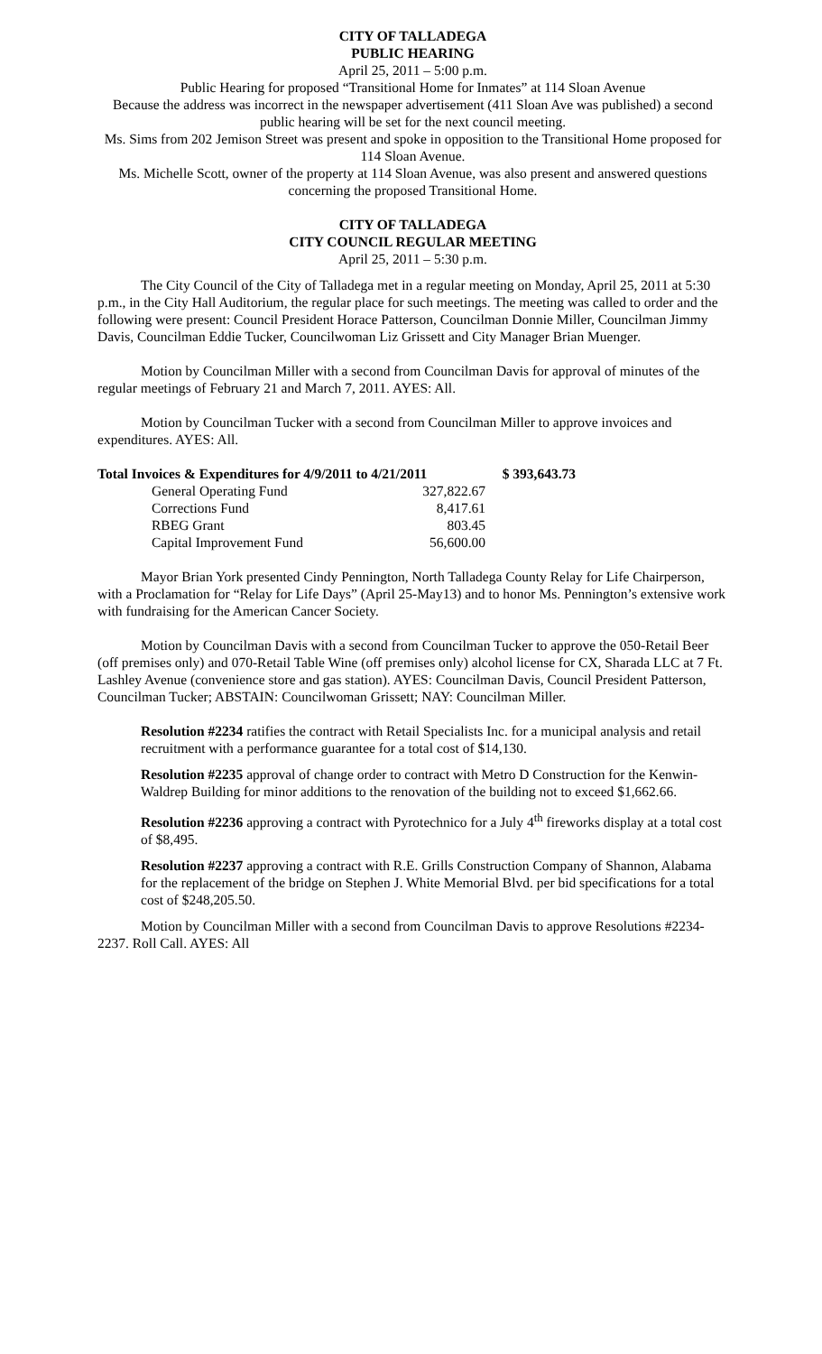CITY OF TALLADEGA
PUBLIC HEARING
April 25, 2011 – 5:00 p.m.
Public Hearing for proposed “Transitional Home for Inmates” at 114 Sloan Avenue
Because the address was incorrect in the newspaper advertisement (411 Sloan Ave was published) a second public hearing will be set for the next council meeting.
Ms. Sims from 202 Jemison Street was present and spoke in opposition to the Transitional Home proposed for 114 Sloan Avenue.
Ms. Michelle Scott, owner of the property at 114 Sloan Avenue, was also present and answered questions concerning the proposed Transitional Home.
CITY OF TALLADEGA
CITY COUNCIL REGULAR MEETING
April 25, 2011 – 5:30 p.m.
The City Council of the City of Talladega met in a regular meeting on Monday, April 25, 2011 at 5:30 p.m., in the City Hall Auditorium, the regular place for such meetings. The meeting was called to order and the following were present: Council President Horace Patterson, Councilman Donnie Miller, Councilman Jimmy Davis, Councilman Eddie Tucker, Councilwoman Liz Grissett and City Manager Brian Muenger.
Motion by Councilman Miller with a second from Councilman Davis for approval of minutes of the regular meetings of February 21 and March 7, 2011. AYES: All.
Motion by Councilman Tucker with a second from Councilman Miller to approve invoices and expenditures. AYES: All.
| Total Invoices & Expenditures for 4/9/2011 to 4/21/2011 | | $ 393,643.73 |
| General Operating Fund | 327,822.67 | |
| Corrections Fund | 8,417.61 | |
| RBEG Grant | 803.45 | |
| Capital Improvement Fund | 56,600.00 | |
Mayor Brian York presented Cindy Pennington, North Talladega County Relay for Life Chairperson, with a Proclamation for “Relay for Life Days” (April 25-May13) and to honor Ms. Pennington’s extensive work with fundraising for the American Cancer Society.
Motion by Councilman Davis with a second from Councilman Tucker to approve the 050-Retail Beer (off premises only) and 070-Retail Table Wine (off premises only) alcohol license for CX, Sharada LLC at 7 Ft. Lashley Avenue (convenience store and gas station). AYES: Councilman Davis, Council President Patterson, Councilman Tucker; ABSTAIN: Councilwoman Grissett; NAY: Councilman Miller.
Resolution #2234 ratifies the contract with Retail Specialists Inc. for a municipal analysis and retail recruitment with a performance guarantee for a total cost of $14,130.
Resolution #2235 approval of change order to contract with Metro D Construction for the Kenwin-Waldrep Building for minor additions to the renovation of the building not to exceed $1,662.66.
Resolution #2236 approving a contract with Pyrotechnico for a July 4<sup>th</sup> fireworks display at a total cost of $8,495.
Resolution #2237 approving a contract with R.E. Grills Construction Company of Shannon, Alabama for the replacement of the bridge on Stephen J. White Memorial Blvd. per bid specifications for a total cost of $248,205.50.
Motion by Councilman Miller with a second from Councilman Davis to approve Resolutions #2234-2237. Roll Call. AYES: All